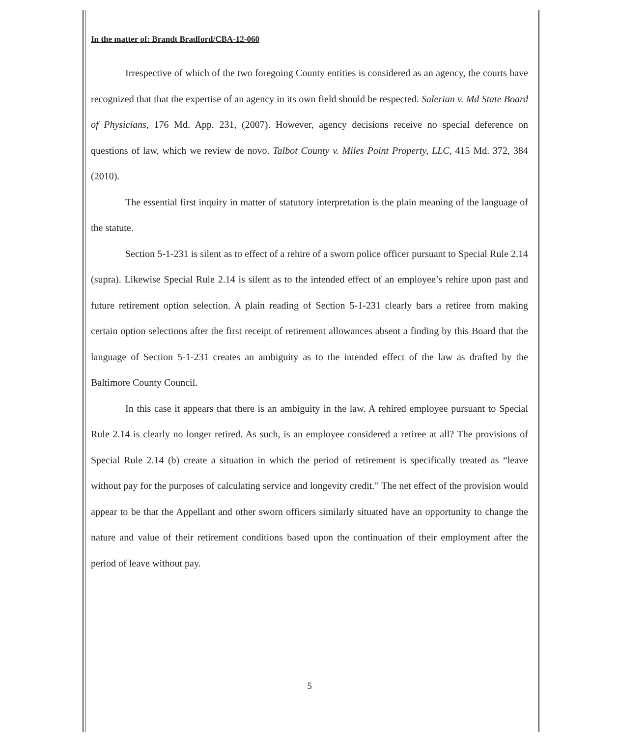In the matter of: Brandt Bradford/CBA-12-060
Irrespective of which of the two foregoing County entities is considered as an agency, the courts have recognized that that the expertise of an agency in its own field should be respected. Salerian v. Md State Board of Physicians, 176 Md. App. 231, (2007). However, agency decisions receive no special deference on questions of law, which we review de novo. Talbot County v. Miles Point Property, LLC, 415 Md. 372, 384 (2010).
The essential first inquiry in matter of statutory interpretation is the plain meaning of the language of the statute.
Section 5-1-231 is silent as to effect of a rehire of a sworn police officer pursuant to Special Rule 2.14 (supra). Likewise Special Rule 2.14 is silent as to the intended effect of an employee’s rehire upon past and future retirement option selection. A plain reading of Section 5-1-231 clearly bars a retiree from making certain option selections after the first receipt of retirement allowances absent a finding by this Board that the language of Section 5-1-231 creates an ambiguity as to the intended effect of the law as drafted by the Baltimore County Council.
In this case it appears that there is an ambiguity in the law. A rehired employee pursuant to Special Rule 2.14 is clearly no longer retired. As such, is an employee considered a retiree at all? The provisions of Special Rule 2.14 (b) create a situation in which the period of retirement is specifically treated as “leave without pay for the purposes of calculating service and longevity credit.” The net effect of the provision would appear to be that the Appellant and other sworn officers similarly situated have an opportunity to change the nature and value of their retirement conditions based upon the continuation of their employment after the period of leave without pay.
5